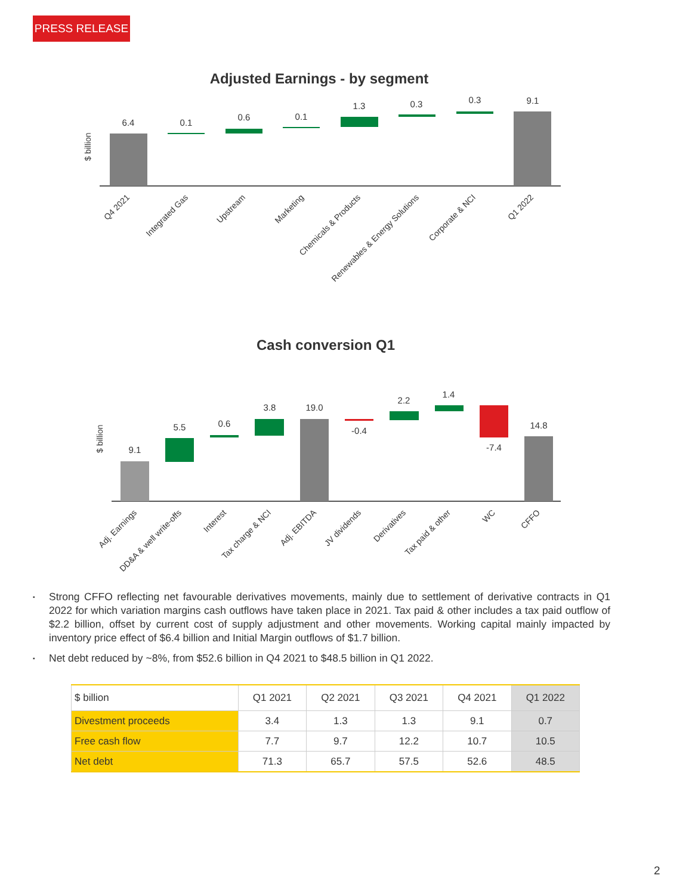PRESS RELEASE
Adjusted Earnings - by segment
$ billion
6.4
0.1
0.6
0.1
1.3
0.3
0.3
9.1
Q4 2021
Integrated Gas
Upstream
Marketing
Chemicals & Products
Renewables & Energy Solutions
Corporate & NCI
Q1 2022
Cash conversion Q1
$ billion
9.1
5.5
0.6
3.8
19.0
-0.4
2.2
1.4
-7.4
14.8
Adj. Earnings
DD&A & well write-offs
Interest
Tax charge & NCI
Adj. EBITDA
JV dividends
Derivatives
Tax paid & other
WC
CFFO
▪ Strong CFFO reflecting net favourable derivatives movements, mainly due to settlement of derivative contracts in Q1 2022 for which variation margins cash outflows have taken place in 2021. Tax paid & other includes a tax paid outflow of $2.2 billion, offset by current cost of supply adjustment and other movements. Working capital mainly impacted by inventory price effect of $6.4 billion and Initial Margin outflows of $1.7 billion.
▪ Net debt reduced by ~8%, from $52.6 billion in Q4 2021 to $48.5 billion in Q1 2022.
| $ billion | Q1 2021 | Q2 2021 | Q3 2021 | Q4 2021 | Q1 2022 |
| --- | --- | --- | --- | --- | --- |
| Divestment proceeds | 3.4 | 1.3 | 1.3 | 9.1 | 0.7 |
| Free cash flow | 7.7 | 9.7 | 12.2 | 10.7 | 10.5 |
| Net debt | 71.3 | 65.7 | 57.5 | 52.6 | 48.5 |
2